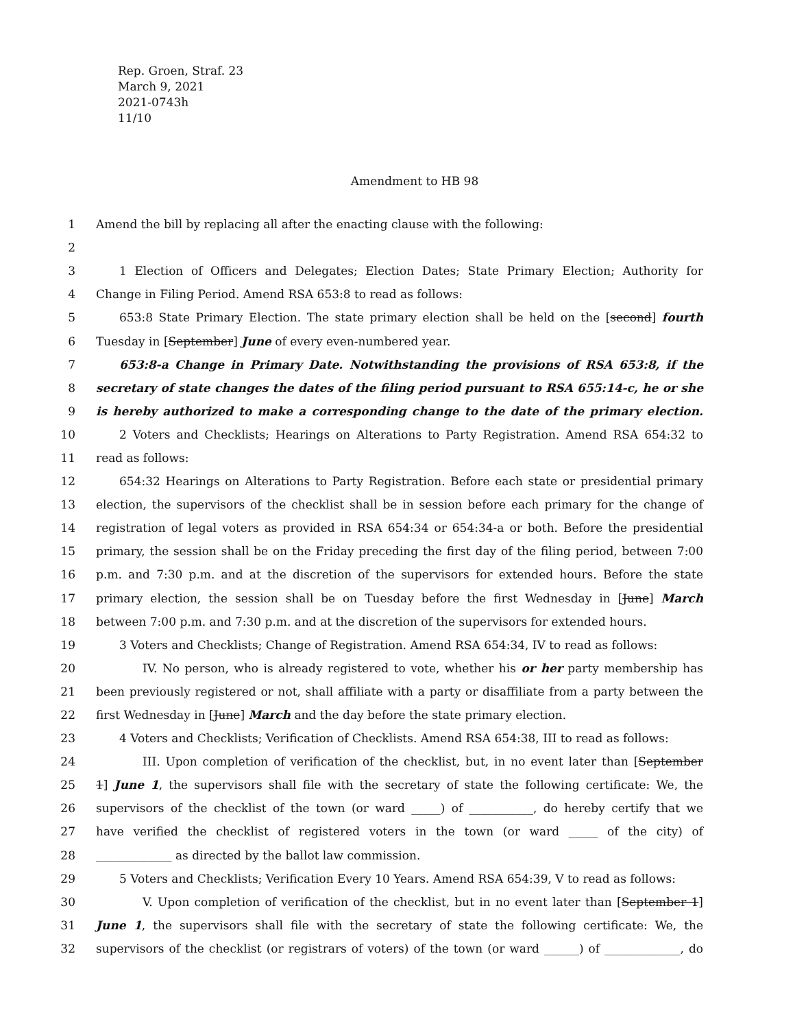Rep. Groen, Straf. 23
March 9, 2021
2021-0743h
11/10
Amendment to HB 98
1 Amend the bill by replacing all after the enacting clause with the following:
2
3 1 Election of Officers and Delegates; Election Dates; State Primary Election; Authority for
4 Change in Filing Period. Amend RSA 653:8 to read as follows:
5 653:8 State Primary Election. The state primary election shall be held on the [second] fourth
6 Tuesday in [September] June of every even-numbered year.
7 653:8-a Change in Primary Date. Notwithstanding the provisions of RSA 653:8, if the
8 secretary of state changes the dates of the filing period pursuant to RSA 655:14-c, he or she
9 is hereby authorized to make a corresponding change to the date of the primary election.
10 2 Voters and Checklists; Hearings on Alterations to Party Registration. Amend RSA 654:32 to
11 read as follows:
12 654:32 Hearings on Alterations to Party Registration. Before each state or presidential primary
13 election, the supervisors of the checklist shall be in session before each primary for the change of
14 registration of legal voters as provided in RSA 654:34 or 654:34-a or both. Before the presidential
15 primary, the session shall be on the Friday preceding the first day of the filing period, between 7:00
16 p.m. and 7:30 p.m. and at the discretion of the supervisors for extended hours. Before the state
17 primary election, the session shall be on Tuesday before the first Wednesday in [June] March
18 between 7:00 p.m. and 7:30 p.m. and at the discretion of the supervisors for extended hours.
19 3 Voters and Checklists; Change of Registration. Amend RSA 654:34, IV to read as follows:
20 IV. No person, who is already registered to vote, whether his or her party membership has
21 been previously registered or not, shall affiliate with a party or disaffiliate from a party between the
22 first Wednesday in [June] March and the day before the state primary election.
23 4 Voters and Checklists; Verification of Checklists. Amend RSA 654:38, III to read as follows:
24 III. Upon completion of verification of the checklist, but, in no event later than [September
25 1] June 1, the supervisors shall file with the secretary of state the following certificate: We, the
26 supervisors of the checklist of the town (or ward _____) of ___________, do hereby certify that we
27 have verified the checklist of registered voters in the town (or ward _____ of the city) of
28 _____________ as directed by the ballot law commission.
29 5 Voters and Checklists; Verification Every 10 Years. Amend RSA 654:39, V to read as follows:
30 V. Upon completion of verification of the checklist, but in no event later than [September 1]
31 June 1, the supervisors shall file with the secretary of state the following certificate: We, the
32 supervisors of the checklist (or registrars of voters) of the town (or ward ______) of _____________, do